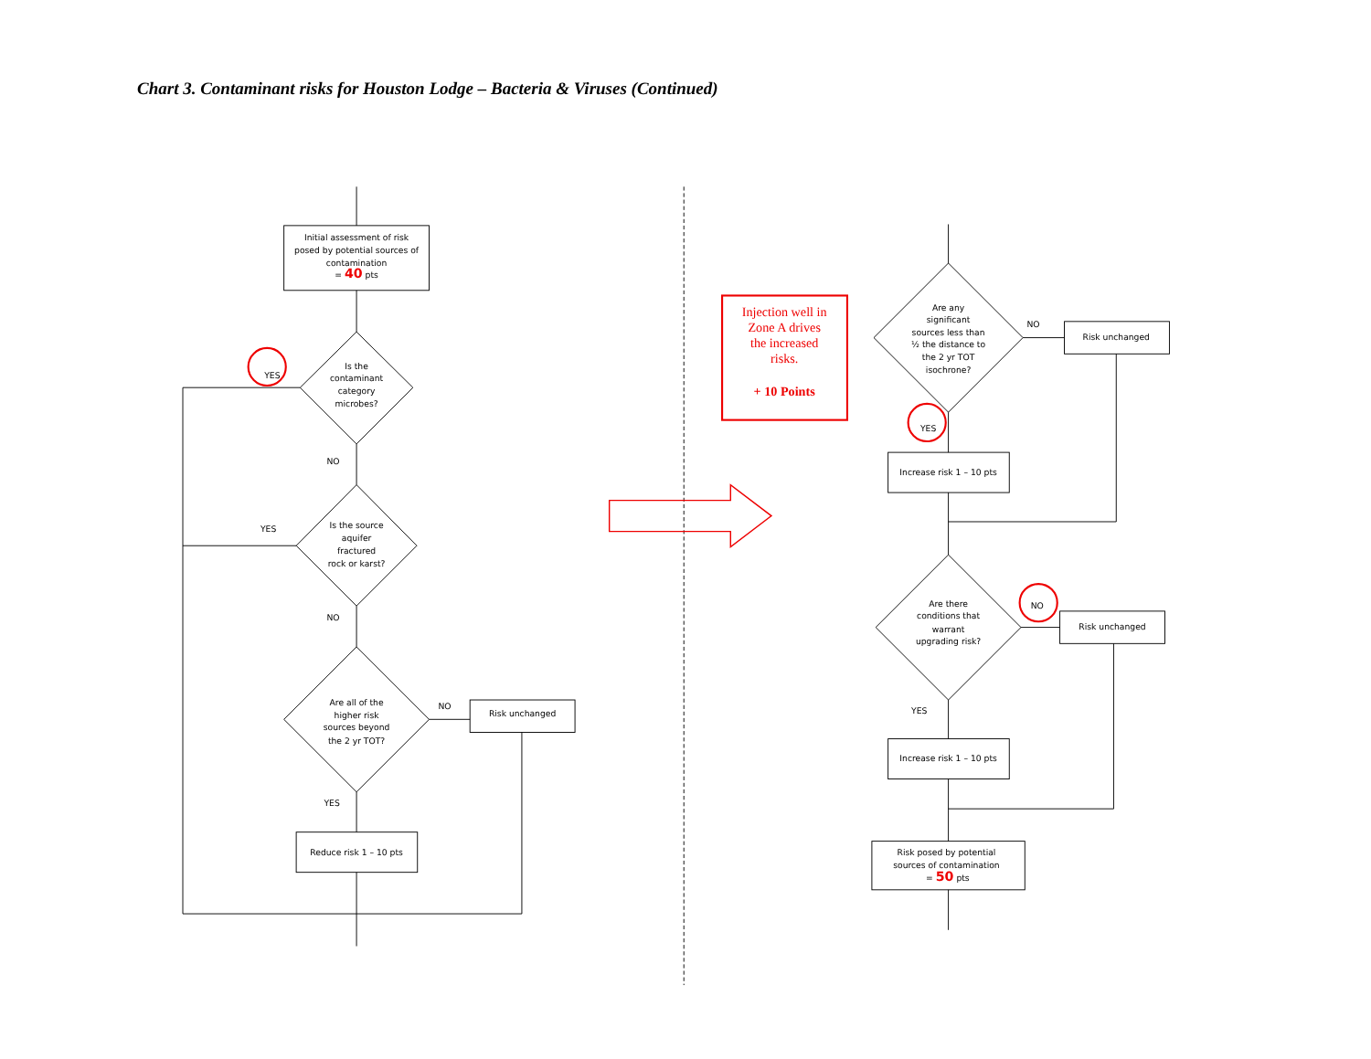Chart 3. Contaminant risks for Houston Lodge – Bacteria & Viruses (Continued)
Initial assessment of risk
posed by potential sources of
contamination
= 40 pts
Is the
contaminant
category
microbes?
YES
NO
Is the source
aquifer
fractured
rock or karst?
YES
NO
Are all of the
higher risk
sources beyond
the 2 yr TOT?
NO
Risk unchanged
YES
Reduce risk 1 – 10 pts
Injection well in
Zone A drives
the increased
risks.
+ 10 Points
Are any
significant
sources less than
½ the distance to
the 2 yr TOT
isochrone?
NO
Risk unchanged
YES
Increase risk 1 – 10 pts
Are there
conditions that
warrant
upgrading risk?
NO
Risk unchanged
YES
Increase risk 1 – 10 pts
Risk posed by potential
sources of contamination
= 50 pts